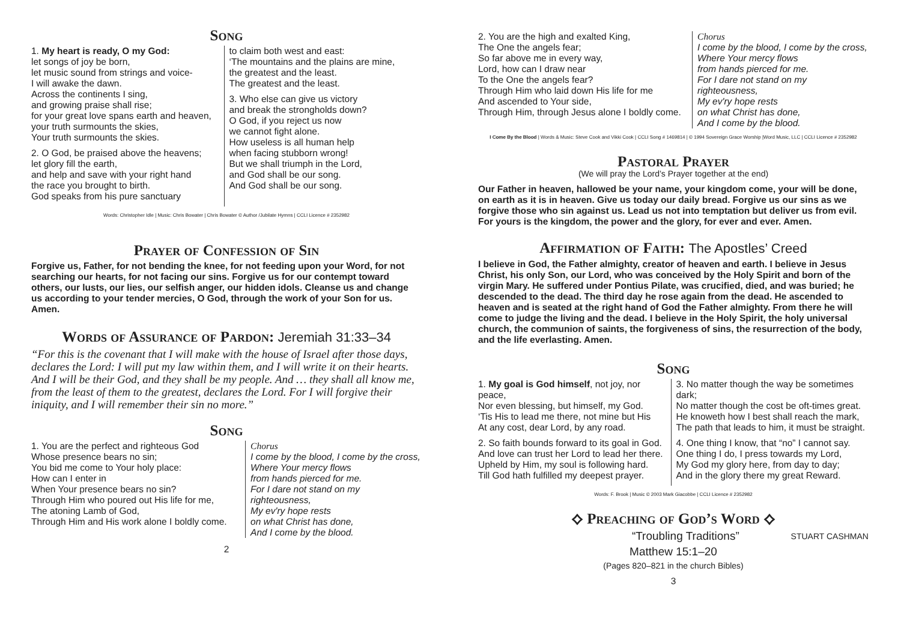Song
1. My heart is ready, O my God:
let songs of joy be born,
let music sound from strings and voice-
I will awake the dawn.
Across the continents I sing,
and growing praise shall rise;
for your great love spans earth and heaven,
your truth surmounts the skies,
Your truth surmounts the skies.
2. O God, be praised above the heavens;
let glory fill the earth,
and help and save with your right hand
the race you brought to birth.
God speaks from his pure sanctuary
to claim both west and east:
‘The mountains and the plains are mine,
the greatest and the least.
The greatest and the least.
3. Who else can give us victory
and break the strongholds down?
O God, if you reject us now
we cannot fight alone.
How useless is all human help
when facing stubborn wrong!
But we shall triumph in the Lord,
and God shall be our song.
And God shall be our song.
Words: Christopher Idle | Music: Chris Bowater | Chris Bowater © Author /Jubilate Hymns | CCLI Licence # 2352982
Prayer of Confession of Sin
Forgive us, Father, for not bending the knee, for not feeding upon your Word, for not searching our hearts, for not facing our sins. Forgive us for our contempt toward others, our lusts, our lies, our selfish anger, our hidden idols. Cleanse us and change us according to your tender mercies, O God, through the work of your Son for us. Amen.
Words of Assurance of Pardon: Jeremiah 31:33–34
“For this is the covenant that I will make with the house of Israel after those days, declares the Lord: I will put my law within them, and I will write it on their hearts. And I will be their God, and they shall be my people. And … they shall all know me, from the least of them to the greatest, declares the Lord. For I will forgive their iniquity, and I will remember their sin no more.”
Song
1. You are the perfect and righteous God
Whose presence bears no sin;
You bid me come to Your holy place:
How can I enter in
When Your presence bears no sin?
Through Him who poured out His life for me,
The atoning Lamb of God,
Through Him and His work alone I boldly come.
Chorus
I come by the blood, I come by the cross,
Where Your mercy flows
from hands pierced for me.
For I dare not stand on my righteousness,
My ev'ry hope rests
on what Christ has done,
And I come by the blood.
2
2. You are the high and exalted King,
The One the angels fear;
So far above me in every way,
Lord, how can I draw near
To the One the angels fear?
Through Him who laid down His life for me
And ascended to Your side,
Through Him, through Jesus alone I boldly come.
Chorus
I come by the blood, I come by the cross,
Where Your mercy flows
from hands pierced for me.
For I dare not stand on my righteousness,
My ev'ry hope rests
on what Christ has done,
And I come by the blood.
I Come By the Blood | Words & Music: Steve Cook and Vikki Cook | CCLI Song # 1469814 | © 1994 Sovereign Grace Worship |Word Music, LLC | CCLI Licence # 2352982
Pastoral Prayer
(We will pray the Lord’s Prayer together at the end)
Our Father in heaven, hallowed be your name, your kingdom come, your will be done, on earth as it is in heaven. Give us today our daily bread. Forgive us our sins as we forgive those who sin against us. Lead us not into temptation but deliver us from evil. For yours is the kingdom, the power and the glory, for ever and ever. Amen.
Affirmation of Faith: The Apostles’ Creed
I believe in God, the Father almighty, creator of heaven and earth. I believe in Jesus Christ, his only Son, our Lord, who was conceived by the Holy Spirit and born of the virgin Mary. He suffered under Pontius Pilate, was crucified, died, and was buried; he descended to the dead. The third day he rose again from the dead. He ascended to heaven and is seated at the right hand of God the Father almighty. From there he will come to judge the living and the dead. I believe in the Holy Spirit, the holy universal church, the communion of saints, the forgiveness of sins, the resurrection of the body, and the life everlasting. Amen.
Song
1. My goal is God himself, not joy, nor peace,
Nor even blessing, but himself, my God.
‘Tis His to lead me there, not mine but His
At any cost, dear Lord, by any road.
2. So faith bounds forward to its goal in God.
And love can trust her Lord to lead her there.
Upheld by Him, my soul is following hard.
Till God hath fulfilled my deepest prayer.
3. No matter though the way be sometimes dark;
No matter though the cost be oft-times great.
He knoweth how I best shall reach the mark,
The path that leads to him, it must be straight.
4. One thing I know, that “no” I cannot say.
One thing I do, I press towards my Lord,
My God my glory here, from day to day;
And in the glory there my great Reward.
Words: F. Brook | Music © 2003 Mark Giacobbe | CCLI Licence # 2352982
⟡ Preaching of God’s Word ⟡
“Troubling Traditions” STUART CASHMAN
Matthew 15:1–20
(Pages 820–821 in the church Bibles)
3